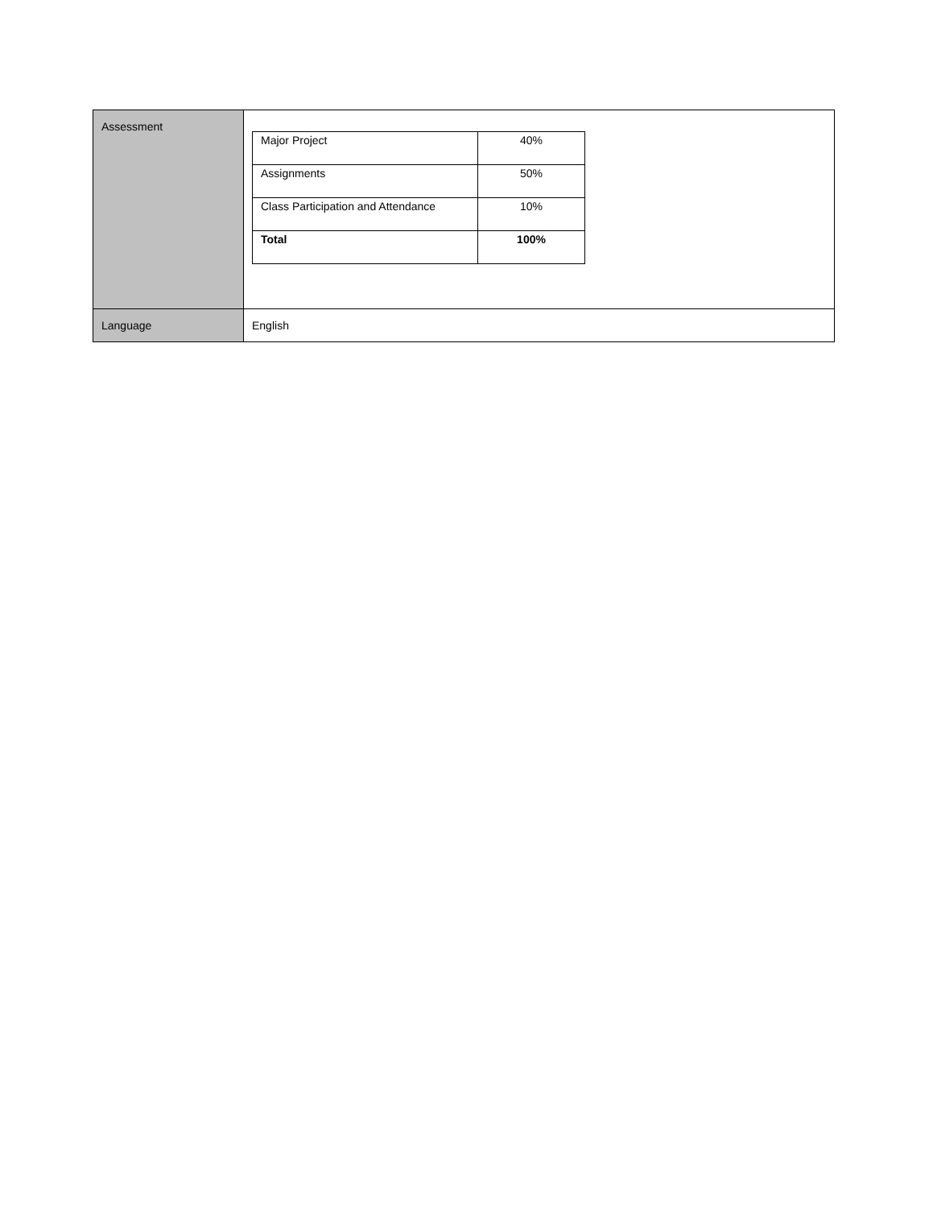| Assessment | / Major Project / 40% / / Assignments / 50% / / Class Participation and Attendance / 10% / / Total / 100% / |
| Language | English |